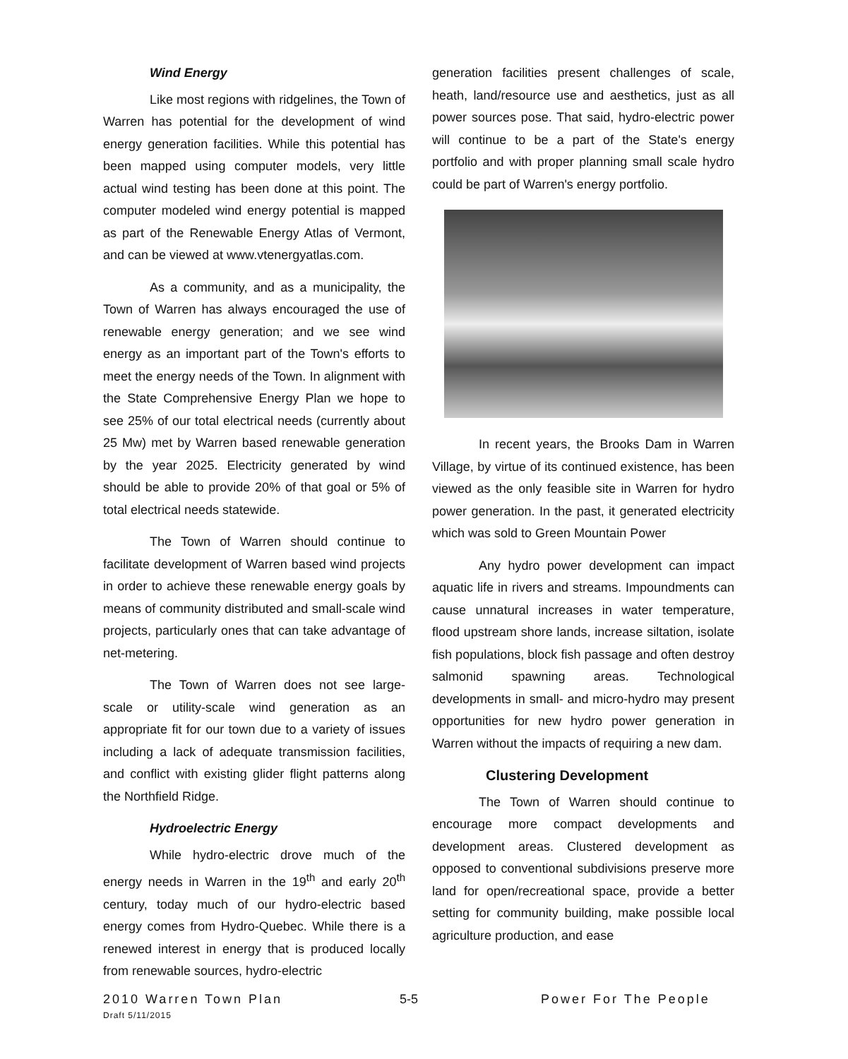Wind Energy
Like most regions with ridgelines, the Town of Warren has potential for the development of wind energy generation facilities. While this potential has been mapped using computer models, very little actual wind testing has been done at this point. The computer modeled wind energy potential is mapped as part of the Renewable Energy Atlas of Vermont, and can be viewed at www.vtenergyatlas.com.
As a community, and as a municipality, the Town of Warren has always encouraged the use of renewable energy generation; and we see wind energy as an important part of the Town's efforts to meet the energy needs of the Town. In alignment with the State Comprehensive Energy Plan we hope to see 25% of our total electrical needs (currently about 25 Mw) met by Warren based renewable generation by the year 2025. Electricity generated by wind should be able to provide 20% of that goal or 5% of total electrical needs statewide.
The Town of Warren should continue to facilitate development of Warren based wind projects in order to achieve these renewable energy goals by means of community distributed and small-scale wind projects, particularly ones that can take advantage of net-metering.
The Town of Warren does not see large-scale or utility-scale wind generation as an appropriate fit for our town due to a variety of issues including a lack of adequate transmission facilities, and conflict with existing glider flight patterns along the Northfield Ridge.
Hydroelectric Energy
While hydro-electric drove much of the energy needs in Warren in the 19<sup>th</sup> and early 20<sup>th</sup> century, today much of our hydro-electric based energy comes from Hydro-Quebec. While there is a renewed interest in energy that is produced locally from renewable sources, hydro-electric
generation facilities present challenges of scale, heath, land/resource use and aesthetics, just as all power sources pose. That said, hydro-electric power will continue to be a part of the State's energy portfolio and with proper planning small scale hydro could be part of Warren's energy portfolio.
In recent years, the Brooks Dam in Warren Village, by virtue of its continued existence, has been viewed as the only feasible site in Warren for hydro power generation. In the past, it generated electricity which was sold to Green Mountain Power
Any hydro power development can impact aquatic life in rivers and streams. Impoundments can cause unnatural increases in water temperature, flood upstream shore lands, increase siltation, isolate fish populations, block fish passage and often destroy salmonid spawning areas. Technological developments in small- and micro-hydro may present opportunities for new hydro power generation in Warren without the impacts of requiring a new dam.
Clustering Development
The Town of Warren should continue to encourage more compact developments and development areas. Clustered development as opposed to conventional subdivisions preserve more land for open/recreational space, provide a better setting for community building, make possible local agriculture production, and ease
2010 Warren Town Plan 5-5 Power For The People
Draft 5/11/2015